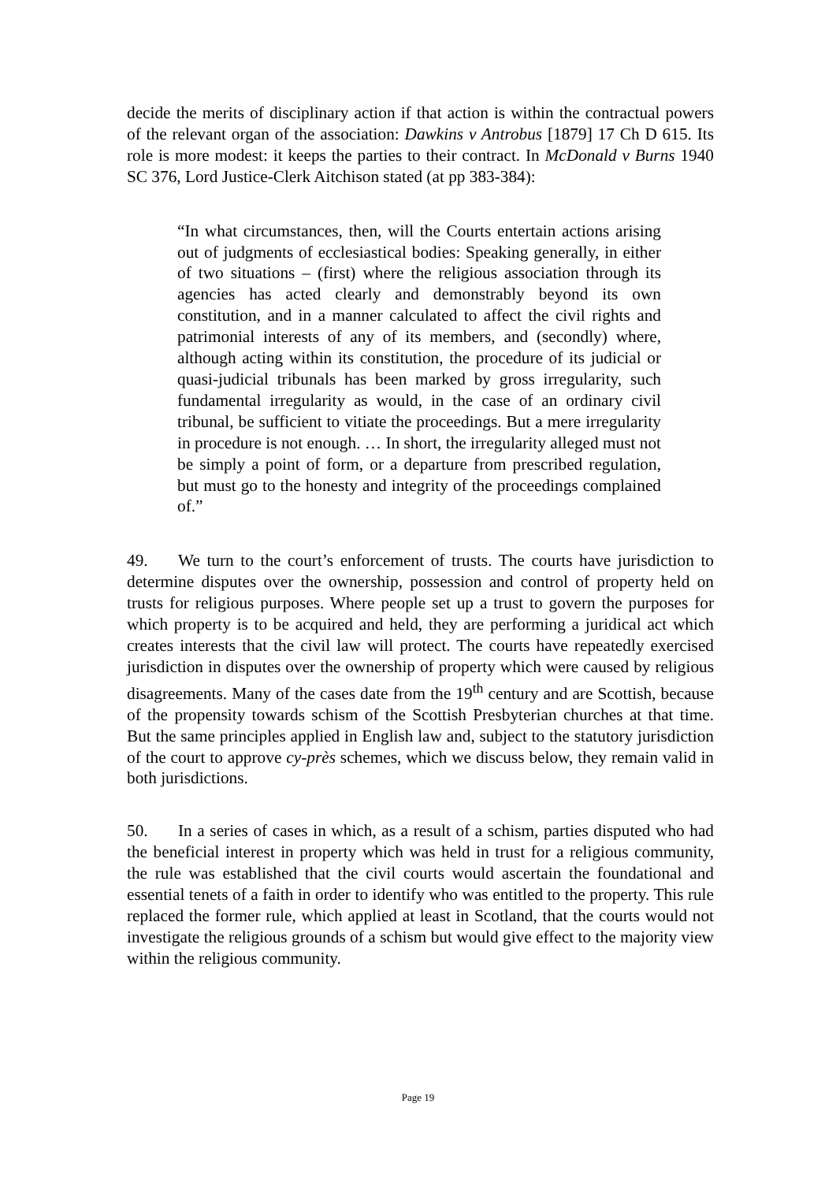decide the merits of disciplinary action if that action is within the contractual powers of the relevant organ of the association: Dawkins v Antrobus [1879] 17 Ch D 615. Its role is more modest: it keeps the parties to their contract. In McDonald v Burns 1940 SC 376, Lord Justice-Clerk Aitchison stated (at pp 383-384):
“In what circumstances, then, will the Courts entertain actions arising out of judgments of ecclesiastical bodies: Speaking generally, in either of two situations – (first) where the religious association through its agencies has acted clearly and demonstrably beyond its own constitution, and in a manner calculated to affect the civil rights and patrimonial interests of any of its members, and (secondly) where, although acting within its constitution, the procedure of its judicial or quasi-judicial tribunals has been marked by gross irregularity, such fundamental irregularity as would, in the case of an ordinary civil tribunal, be sufficient to vitiate the proceedings. But a mere irregularity in procedure is not enough. … In short, the irregularity alleged must not be simply a point of form, or a departure from prescribed regulation, but must go to the honesty and integrity of the proceedings complained of.”
49. We turn to the court’s enforcement of trusts. The courts have jurisdiction to determine disputes over the ownership, possession and control of property held on trusts for religious purposes. Where people set up a trust to govern the purposes for which property is to be acquired and held, they are performing a juridical act which creates interests that the civil law will protect. The courts have repeatedly exercised jurisdiction in disputes over the ownership of property which were caused by religious disagreements. Many of the cases date from the 19<sup>th</sup> century and are Scottish, because of the propensity towards schism of the Scottish Presbyterian churches at that time. But the same principles applied in English law and, subject to the statutory jurisdiction of the court to approve cy-près schemes, which we discuss below, they remain valid in both jurisdictions.
50. In a series of cases in which, as a result of a schism, parties disputed who had the beneficial interest in property which was held in trust for a religious community, the rule was established that the civil courts would ascertain the foundational and essential tenets of a faith in order to identify who was entitled to the property. This rule replaced the former rule, which applied at least in Scotland, that the courts would not investigate the religious grounds of a schism but would give effect to the majority view within the religious community.
Page 19